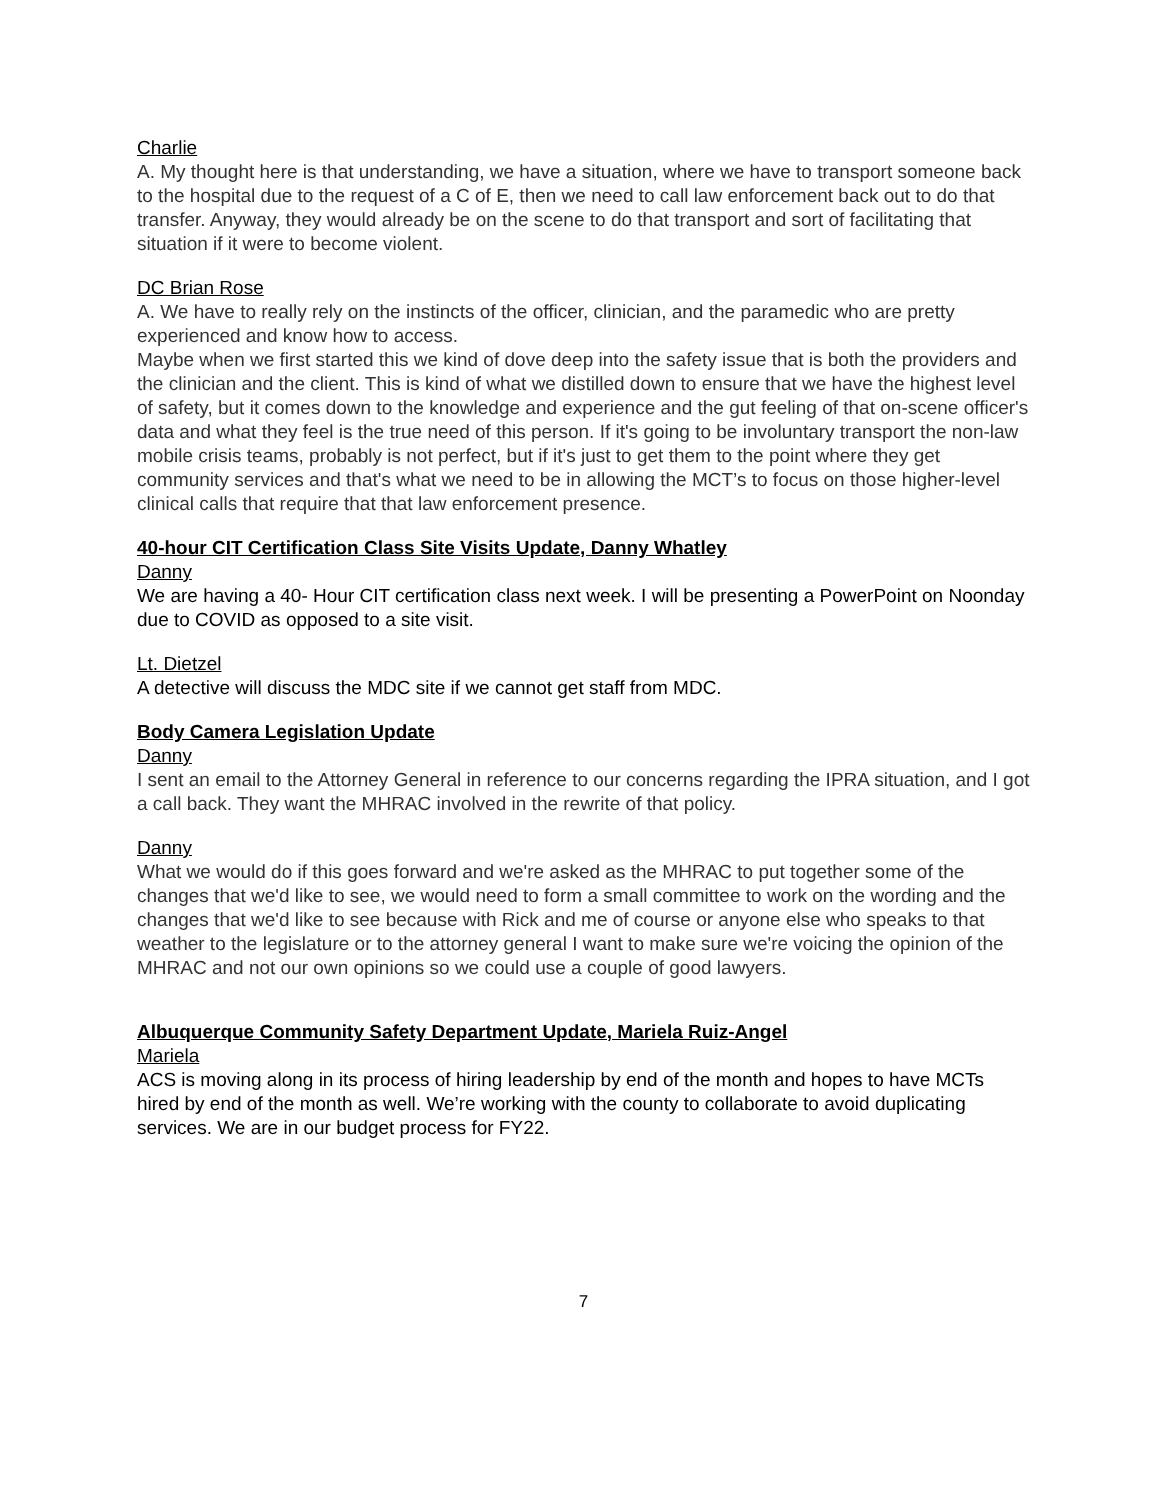Charlie
A. My thought here is that understanding, we have a situation, where we have to transport someone back to the hospital due to the request of a C of E, then we need to call law enforcement back out to do that transfer. Anyway, they would already be on the scene to do that transport and sort of facilitating that situation if it were to become violent.
DC Brian Rose
A. We have to really rely on the instincts of the officer, clinician, and the paramedic who are pretty experienced and know how to access.
Maybe when we first started this we kind of dove deep into the safety issue that is both the providers and the clinician and the client. This is kind of what we distilled down to ensure that we have the highest level of safety, but it comes down to the knowledge and experience and the gut feeling of that on-scene officer's data and what they feel is the true need of this person. If it's going to be involuntary transport the non-law mobile crisis teams, probably is not perfect, but if it's just to get them to the point where they get community services and that's what we need to be in allowing the MCT’s to focus on those higher-level clinical calls that require that that law enforcement presence.
40-hour CIT Certification Class Site Visits Update, Danny Whatley
Danny
We are having a 40- Hour CIT certification class next week. I will be presenting a PowerPoint on Noonday due to COVID as opposed to a site visit.
Lt. Dietzel
A detective will discuss the MDC site if we cannot get staff from MDC.
Body Camera Legislation Update
Danny
I sent an email to the Attorney General in reference to our concerns regarding the IPRA situation, and I got a call back. They want the MHRAC involved in the rewrite of that policy.
Danny
What we would do if this goes forward and we're asked as the MHRAC to put together some of the changes that we'd like to see, we would need to form a small committee to work on the wording and the changes that we'd like to see because with Rick and me of course or anyone else who speaks to that weather to the legislature or to the attorney general I want to make sure we're voicing the opinion of the MHRAC and not our own opinions so we could use a couple of good lawyers.
Albuquerque Community Safety Department Update, Mariela Ruiz-Angel
Mariela
ACS is moving along in its process of hiring leadership by end of the month and hopes to have MCTs hired by end of the month as well. We’re working with the county to collaborate to avoid duplicating services. We are in our budget process for FY22.
7